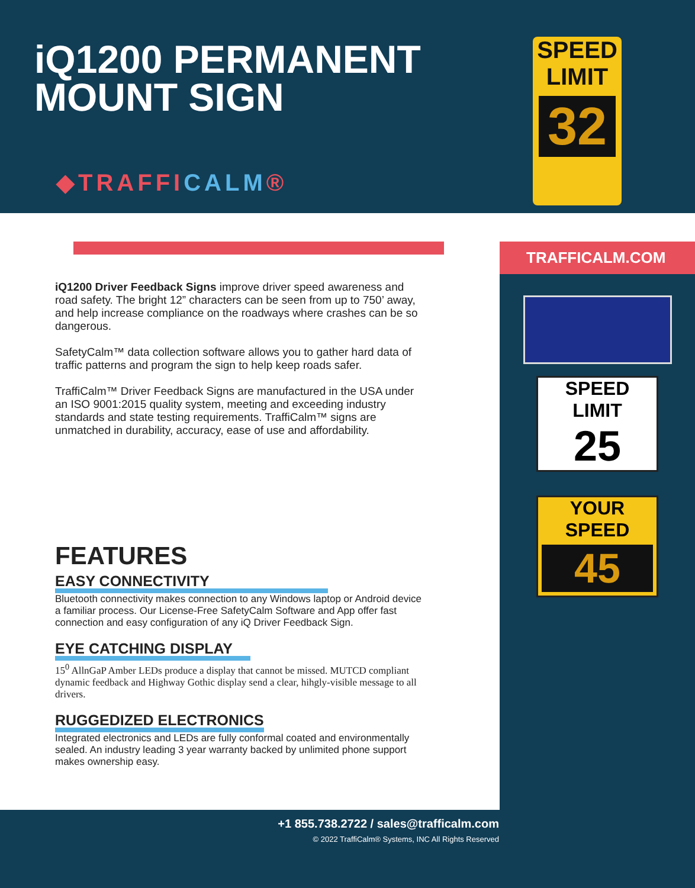iQ1200 PERMANENT
MOUNT SIGN
◆TRAFFICALM®
SPEED
LIMIT
32
TRAFFICALM.COM
SPEED
LIMIT
25
YOUR
SPEED
45
iQ1200 Driver Feedback Signs improve driver speed awareness and road safety. The bright 12” characters can be seen from up to 750’ away, and help increase compliance on the roadways where crashes can be so dangerous.
SafetyCalm™ data collection software allows you to gather hard data of traffic patterns and program the sign to help keep roads safer.
TraffiCalm™ Driver Feedback Signs are manufactured in the USA under an ISO 9001:2015 quality system, meeting and exceeding industry standards and state testing requirements. TraffiCalm™ signs are unmatched in durability, accuracy, ease of use and affordability.
FEATURES
EASY CONNECTIVITY
Bluetooth connectivity makes connection to any Windows laptop or Android device a familiar process. Our License-Free SafetyCalm Software and App offer fast connection and easy configuration of any iQ Driver Feedback Sign.
EYE CATCHING DISPLAY
15<sup>0</sup> AllnGaP Amber LEDs produce a display that cannot be missed. MUTCD compliant dynamic feedback and Highway Gothic display send a clear, hihgly-visible message to all drivers.
RUGGEDIZED ELECTRONICS
Integrated electronics and LEDs are fully conformal coated and environmentally sealed. An industry leading 3 year warranty backed by unlimited phone support makes ownership easy.
+1 855.738.2722 / sales@trafficalm.com
© 2022 TraffiCalm® Systems, INC All Rights Reserved